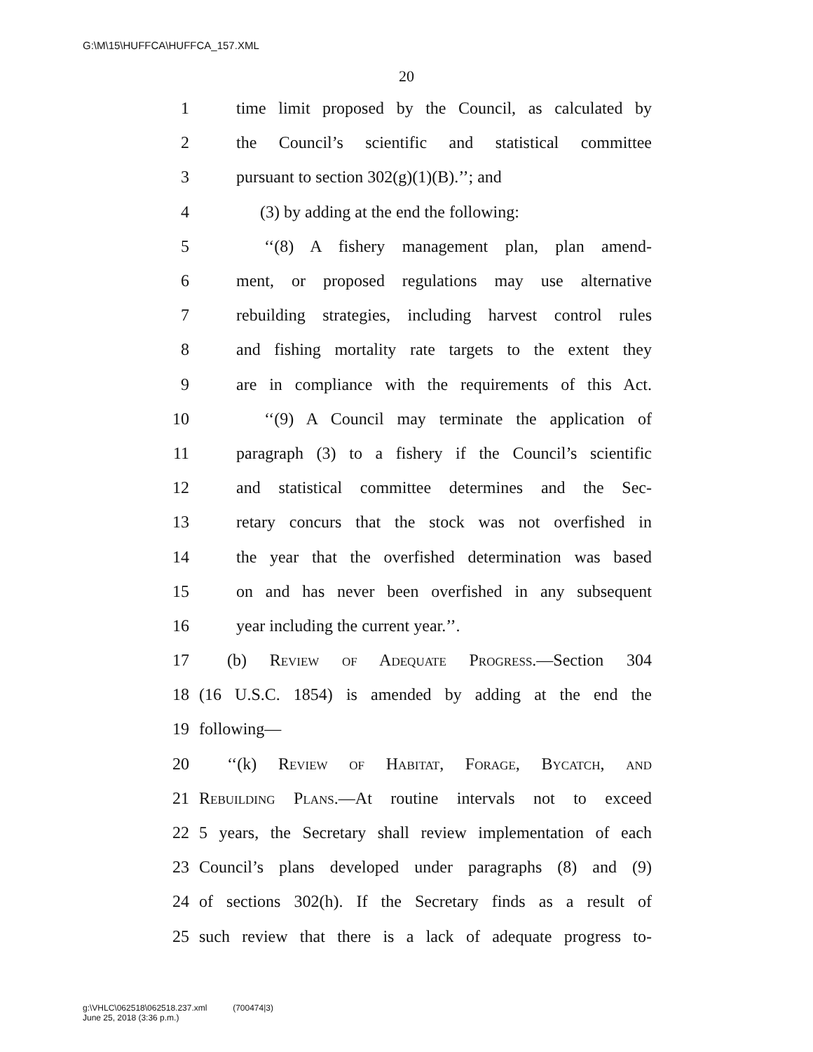G:\M\15\HUFFCA\HUFFCA_157.XML
20
1 time limit proposed by the Council, as calculated by
2 the Council’s scientific and statistical committee
3 pursuant to section 302(g)(1)(B).’’; and
4 (3) by adding at the end the following:
5 ‘‘(8) A fishery management plan, plan amend-
6 ment, or proposed regulations may use alternative
7 rebuilding strategies, including harvest control rules
8 and fishing mortality rate targets to the extent they
9 are in compliance with the requirements of this Act.
10 ‘‘(9) A Council may terminate the application of
11 paragraph (3) to a fishery if the Council’s scientific
12 and statistical committee determines and the Sec-
13 retary concurs that the stock was not overfished in
14 the year that the overfished determination was based
15 on and has never been overfished in any subsequent
16 year including the current year.’’.
17 (b) Review of Adequate Progress.—Section 304
18 (16 U.S.C. 1854) is amended by adding at the end the
19 following—
20 ‘‘(k) Review of Habitat, Forage, Bycatch, and
21 Rebuilding Plans.—At routine intervals not to exceed
22 5 years, the Secretary shall review implementation of each
23 Council’s plans developed under paragraphs (8) and (9)
24 of sections 302(h). If the Secretary finds as a result of
25 such review that there is a lack of adequate progress to-
g:\VHLC\062518\062518.237.xml (700474|3)
June 25, 2018 (3:36 p.m.)